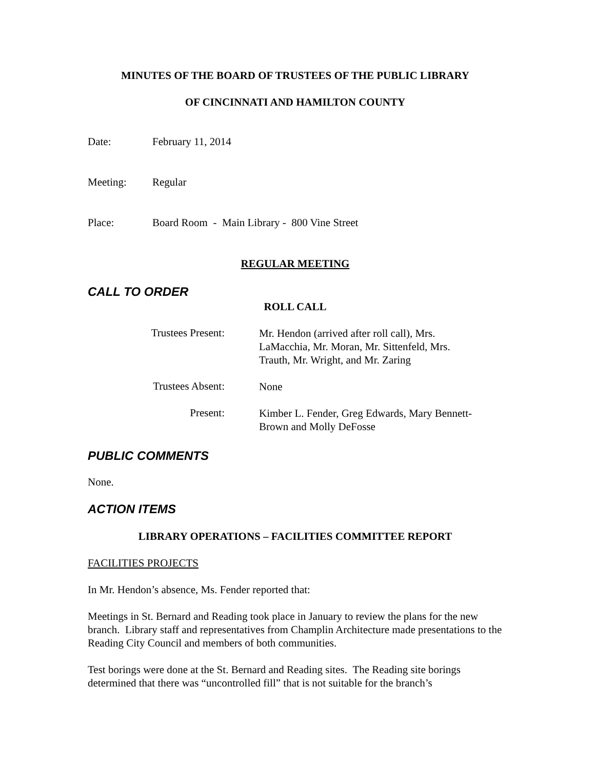MINUTES OF THE BOARD OF TRUSTEES OF THE PUBLIC LIBRARY
OF CINCINNATI AND HAMILTON COUNTY
Date: February 11, 2014
Meeting: Regular
Place: Board Room - Main Library - 800 Vine Street
REGULAR MEETING
CALL TO ORDER
ROLL CALL
Trustees Present: Mr. Hendon (arrived after roll call), Mrs. LaMacchia, Mr. Moran, Mr. Sittenfeld, Mrs. Trauth, Mr. Wright, and Mr. Zaring
Trustees Absent: None
Present: Kimber L. Fender, Greg Edwards, Mary Bennett-Brown and Molly DeFosse
PUBLIC COMMENTS
None.
ACTION ITEMS
LIBRARY OPERATIONS – FACILITIES COMMITTEE REPORT
FACILITIES PROJECTS
In Mr. Hendon’s absence, Ms. Fender reported that:
Meetings in St. Bernard and Reading took place in January to review the plans for the new branch. Library staff and representatives from Champlin Architecture made presentations to the Reading City Council and members of both communities.
Test borings were done at the St. Bernard and Reading sites. The Reading site borings determined that there was “uncontrolled fill” that is not suitable for the branch’s